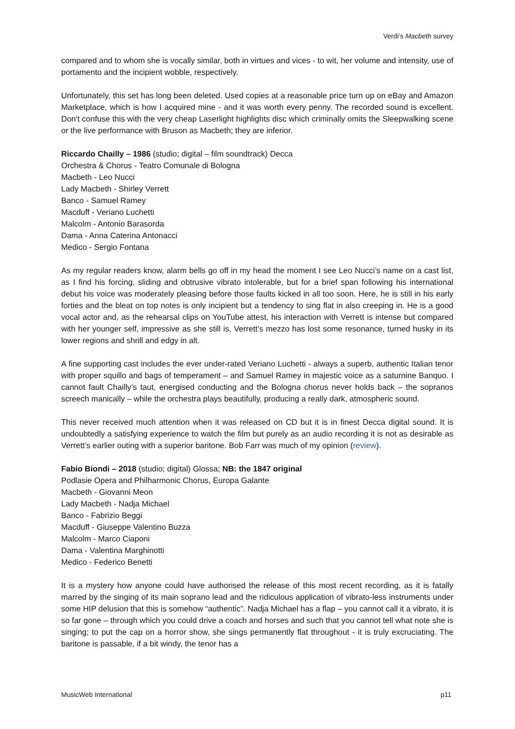Verdi’s Macbeth survey
compared and to whom she is vocally similar, both in virtues and vices - to wit, her volume and intensity, use of portamento and the incipient wobble, respectively.
Unfortunately, this set has long been deleted. Used copies at a reasonable price turn up on eBay and Amazon Marketplace, which is how I acquired mine - and it was worth every penny. The recorded sound is excellent. Don't confuse this with the very cheap Laserlight highlights disc which criminally omits the Sleepwalking scene or the live performance with Bruson as Macbeth; they are inferior.
Riccardo Chailly – 1986 (studio; digital – film soundtrack) Decca
Orchestra & Chorus - Teatro Comunale di Bologna
Macbeth - Leo Nucci
Lady Macbeth - Shirley Verrett
Banco - Samuel Ramey
Macduff - Veriano Luchetti
Malcolm - Antonio Barasorda
Dama - Anna Caterina Antonacci
Medico - Sergio Fontana
As my regular readers know, alarm bells go off in my head the moment I see Leo Nucci’s name on a cast list, as I find his forcing, sliding and obtrusive vibrato intolerable, but for a brief span following his international debut his voice was moderately pleasing before those faults kicked in all too soon. Here, he is still in his early forties and the bleat on top notes is only incipient but a tendency to sing flat in also creeping in. He is a good vocal actor and, as the rehearsal clips on YouTube attest, his interaction with Verrett is intense but compared with her younger self, impressive as she still is, Verrett’s mezzo has lost some resonance, turned husky in its lower regions and shrill and edgy in alt.
A fine supporting cast includes the ever under-rated Veriano Luchetti - always a superb, authentic Italian tenor with proper squillo and bags of temperament – and Samuel Ramey in majestic voice as a saturnine Banquo. I cannot fault Chailly’s taut, energised conducting and the Bologna chorus never holds back – the sopranos screech manically – while the orchestra plays beautifully, producing a really dark, atmospheric sound.
This never received much attention when it was released on CD but it is in finest Decca digital sound. It is undoubtedly a satisfying experience to watch the film but purely as an audio recording it is not as desirable as Verrett’s earlier outing with a superior baritone. Bob Farr was much of my opinion (review).
Fabio Biondi – 2018 (studio; digital) Glossa; NB: the 1847 original
Podlasie Opera and Philharmonic Chorus, Europa Galante
Macbeth - Giovanni Meon
Lady Macbeth - Nadja Michael
Banco - Fabrizio Beggi
Macduff - Giuseppe Valentino Buzza
Malcolm - Marco Ciaponi
Dama - Valentina Marghinotti
Medico - Federico Benetti
It is a mystery how anyone could have authorised the release of this most recent recording, as it is fatally marred by the singing of its main soprano lead and the ridiculous application of vibrato-less instruments under some HIP delusion that this is somehow “authentic”. Nadja Michael has a flap – you cannot call it a vibrato, it is so far gone – through which you could drive a coach and horses and such that you cannot tell what note she is singing; to put the cap on a horror show, she sings permanently flat throughout - it is truly excruciating. The baritone is passable, if a bit windy, the tenor has a
MusicWeb International p11